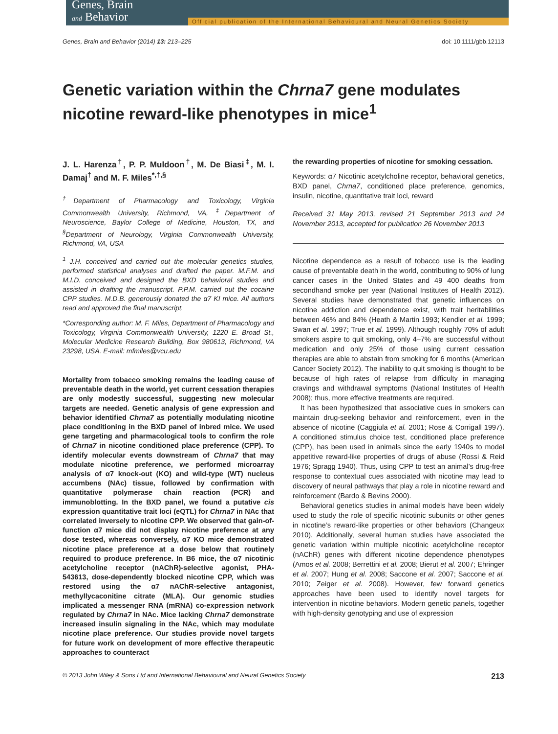Genes, Brain
and Behavior
Official publication of the International Behavioural and Neural Genetics Society
Genes, Brain and Behavior (2014) 13: 213–225 doi: 10.1111/gbb.12113
Genetic variation within the Chrna7 gene modulates nicotine reward-like phenotypes in mice<sup>1</sup>
J. L. Harenza<sup>†</sup>, P. P. Muldoon<sup>†</sup>, M. De Biasi<sup>‡</sup>, M. I. Damaj<sup>†</sup> and M. F. Miles<sup>*,†,§</sup>
<sup>†</sup> Department of Pharmacology and Toxicology, Virginia Commonwealth University, Richmond, VA, <sup>‡</sup>Department of Neuroscience, Baylor College of Medicine, Houston, TX, and <sup>§</sup>Department of Neurology, Virginia Commonwealth University, Richmond, VA, USA
<sup>1</sup> J.H. conceived and carried out the molecular genetics studies, performed statistical analyses and drafted the paper. M.F.M. and M.I.D. conceived and designed the BXD behavioral studies and assisted in drafting the manuscript. P.P.M. carried out the cocaine CPP studies. M.D.B. generously donated the α7 KI mice. All authors read and approved the final manuscript.
*Corresponding author: M. F. Miles, Department of Pharmacology and Toxicology, Virginia Commonwealth University, 1220 E. Broad St., Molecular Medicine Research Building, Box 980613, Richmond, VA 23298, USA. E-mail: mfmiles@vcu.edu
Mortality from tobacco smoking remains the leading cause of preventable death in the world, yet current cessation therapies are only modestly successful, suggesting new molecular targets are needed. Genetic analysis of gene expression and behavior identified Chrna7 as potentially modulating nicotine place conditioning in the BXD panel of inbred mice. We used gene targeting and pharmacological tools to confirm the role of Chrna7 in nicotine conditioned place preference (CPP). To identify molecular events downstream of Chrna7 that may modulate nicotine preference, we performed microarray analysis of α7 knock-out (KO) and wild-type (WT) nucleus accumbens (NAc) tissue, followed by confirmation with quantitative polymerase chain reaction (PCR) and immunoblotting. In the BXD panel, we found a putative cis expression quantitative trait loci (eQTL) for Chrna7 in NAc that correlated inversely to nicotine CPP. We observed that gain-of-function α7 mice did not display nicotine preference at any dose tested, whereas conversely, α7 KO mice demonstrated nicotine place preference at a dose below that routinely required to produce preference. In B6 mice, the α7 nicotinic acetylcholine receptor (nAChR)-selective agonist, PHA-543613, dose-dependently blocked nicotine CPP, which was restored using the α7 nAChR-selective antagonist, methyllycaconitine citrate (MLA). Our genomic studies implicated a messenger RNA (mRNA) co-expression network regulated by Chrna7 in NAc. Mice lacking Chrna7 demonstrate increased insulin signaling in the NAc, which may modulate nicotine place preference. Our studies provide novel targets for future work on development of more effective therapeutic approaches to counteract
the rewarding properties of nicotine for smoking cessation.
Keywords: α7 Nicotinic acetylcholine receptor, behavioral genetics, BXD panel, Chrna7, conditioned place preference, genomics, insulin, nicotine, quantitative trait loci, reward
Received 31 May 2013, revised 21 September 2013 and 24 November 2013, accepted for publication 26 November 2013
Nicotine dependence as a result of tobacco use is the leading cause of preventable death in the world, contributing to 90% of lung cancer cases in the United States and 49 400 deaths from secondhand smoke per year (National Institutes of Health 2012). Several studies have demonstrated that genetic influences on nicotine addiction and dependence exist, with trait heritabilities between 46% and 84% (Heath & Martin 1993; Kendler et al. 1999; Swan et al. 1997; True et al. 1999). Although roughly 70% of adult smokers aspire to quit smoking, only 4–7% are successful without medication and only 25% of those using current cessation therapies are able to abstain from smoking for 6 months (American Cancer Society 2012). The inability to quit smoking is thought to be because of high rates of relapse from difficulty in managing cravings and withdrawal symptoms (National Institutes of Health 2008); thus, more effective treatments are required.
It has been hypothesized that associative cues in smokers can maintain drug-seeking behavior and reinforcement, even in the absence of nicotine (Caggiula et al. 2001; Rose & Corrigall 1997). A conditioned stimulus choice test, conditioned place preference (CPP), has been used in animals since the early 1940s to model appetitive reward-like properties of drugs of abuse (Rossi & Reid 1976; Spragg 1940). Thus, using CPP to test an animal’s drug-free response to contextual cues associated with nicotine may lead to discovery of neural pathways that play a role in nicotine reward and reinforcement (Bardo & Bevins 2000).
Behavioral genetics studies in animal models have been widely used to study the role of specific nicotinic subunits or other genes in nicotine’s reward-like properties or other behaviors (Changeux 2010). Additionally, several human studies have associated the genetic variation within multiple nicotinic acetylcholine receptor (nAChR) genes with different nicotine dependence phenotypes (Amos et al. 2008; Berrettini et al. 2008; Bierut et al. 2007; Ehringer et al. 2007; Hung et al. 2008; Saccone et al. 2007; Saccone et al. 2010; Zeiger et al. 2008). However, few forward genetics approaches have been used to identify novel targets for intervention in nicotine behaviors. Modern genetic panels, together with high-density genotyping and use of expression
© 2013 John Wiley & Sons Ltd and International Behavioural and Neural Genetics Society 213